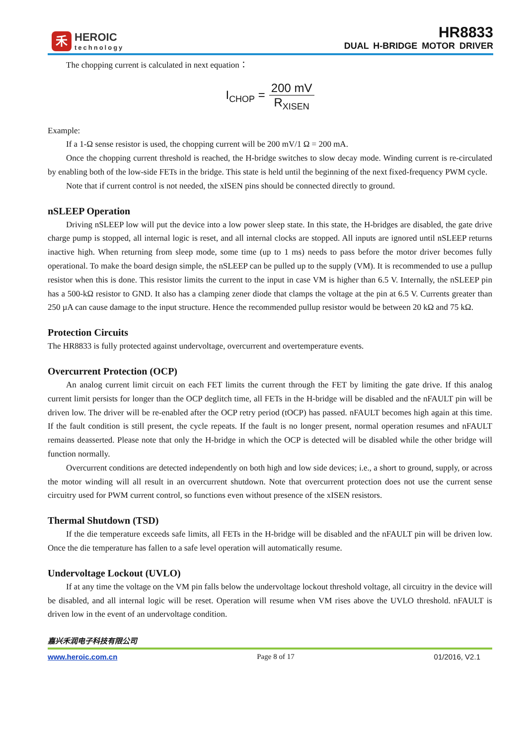禾
HEROIC
technology
HR8833
DUAL H-BRIDGE MOTOR DRIVER
The chopping current is calculated in next equation：
I<sub>CHOP</sub> = 200 mV R<sub>XISEN</sub>
Example:
If a 1-Ω sense resistor is used, the chopping current will be 200 mV/1 Ω = 200 mA.
Once the chopping current threshold is reached, the H-bridge switches to slow decay mode. Winding current is re-circulated by enabling both of the low-side FETs in the bridge. This state is held until the beginning of the next fixed-frequency PWM cycle.
Note that if current control is not needed, the xISEN pins should be connected directly to ground.
nSLEEP Operation
Driving nSLEEP low will put the device into a low power sleep state. In this state, the H-bridges are disabled, the gate drive charge pump is stopped, all internal logic is reset, and all internal clocks are stopped. All inputs are ignored until nSLEEP returns inactive high. When returning from sleep mode, some time (up to 1 ms) needs to pass before the motor driver becomes fully operational. To make the board design simple, the nSLEEP can be pulled up to the supply (VM). It is recommended to use a pullup resistor when this is done. This resistor limits the current to the input in case VM is higher than 6.5 V. Internally, the nSLEEP pin has a 500-kΩ resistor to GND. It also has a clamping zener diode that clamps the voltage at the pin at 6.5 V. Currents greater than 250 µA can cause damage to the input structure. Hence the recommended pullup resistor would be between 20 kΩ and 75 kΩ.
Protection Circuits
The HR8833 is fully protected against undervoltage, overcurrent and overtemperature events.
Overcurrent Protection (OCP)
An analog current limit circuit on each FET limits the current through the FET by limiting the gate drive. If this analog current limit persists for longer than the OCP deglitch time, all FETs in the H-bridge will be disabled and the nFAULT pin will be driven low. The driver will be re-enabled after the OCP retry period (tOCP) has passed. nFAULT becomes high again at this time. If the fault condition is still present, the cycle repeats. If the fault is no longer present, normal operation resumes and nFAULT remains deasserted. Please note that only the H-bridge in which the OCP is detected will be disabled while the other bridge will function normally.
Overcurrent conditions are detected independently on both high and low side devices; i.e., a short to ground, supply, or across the motor winding will all result in an overcurrent shutdown. Note that overcurrent protection does not use the current sense circuitry used for PWM current control, so functions even without presence of the xISEN resistors.
Thermal Shutdown (TSD)
If the die temperature exceeds safe limits, all FETs in the H-bridge will be disabled and the nFAULT pin will be driven low. Once the die temperature has fallen to a safe level operation will automatically resume.
Undervoltage Lockout (UVLO)
If at any time the voltage on the VM pin falls below the undervoltage lockout threshold voltage, all circuitry in the device will be disabled, and all internal logic will be reset. Operation will resume when VM rises above the UVLO threshold. nFAULT is driven low in the event of an undervoltage condition.
嘉兴禾润电子科技有限公司
www.heroic.com.cn Page 8 of 17 01/2016, V2.1